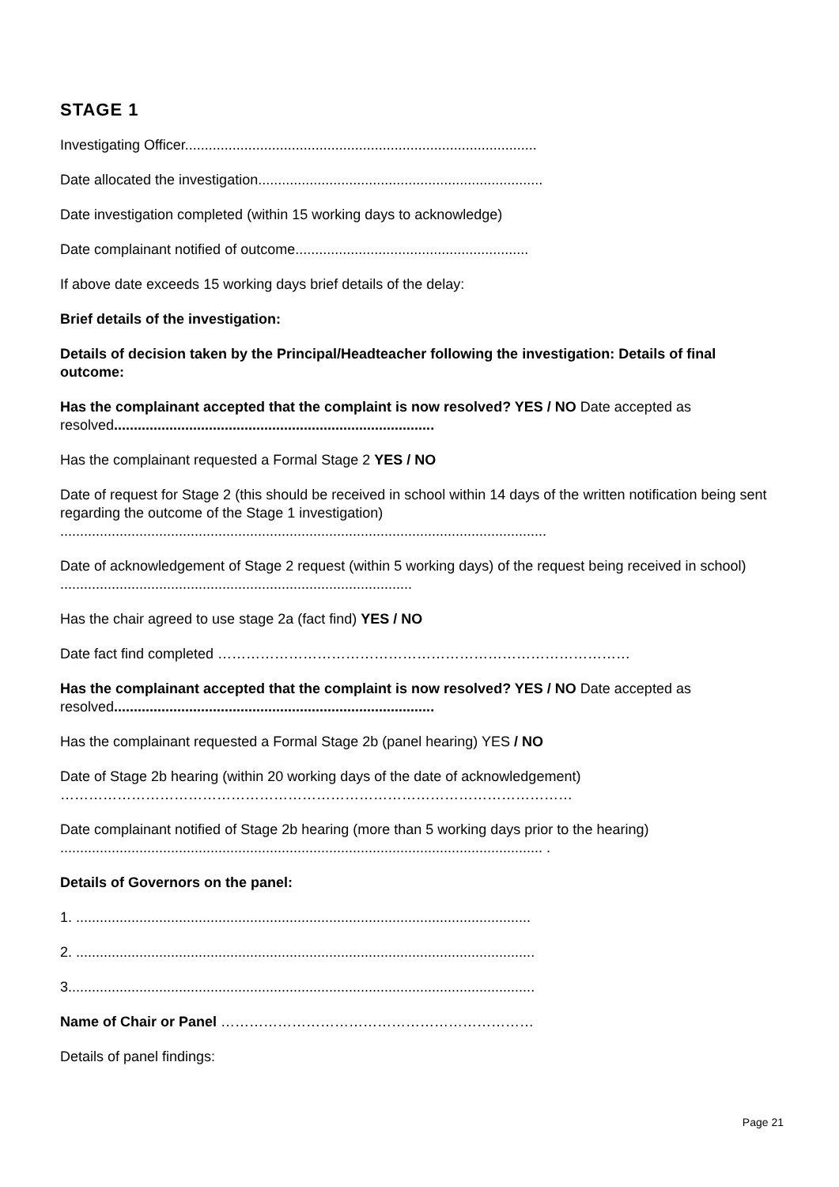STAGE 1
Investigating Officer.........................................................................................
Date allocated the investigation........................................................................
Date investigation completed (within 15 working days to acknowledge)
Date complainant notified of outcome...........................................................
If above date exceeds 15 working days brief details of the delay:
Brief details of the investigation:
Details of decision taken by the Principal/Headteacher following the investigation: Details of final outcome:
Has the complainant accepted that the complaint is now resolved? YES / NO Date accepted as resolved.................................................................................
Has the complainant requested a Formal Stage 2 YES / NO
Date of request for Stage 2 (this should be received in school within 14 days of the written notification being sent regarding the outcome of the Stage 1 investigation)
...........................................................................................................................
Date of acknowledgement of Stage 2 request (within 5 working days) of the request being received in school) .........................................................................................
Has the chair agreed to use stage 2a (fact find) YES / NO
Date fact find completed ……………………………………………………………………………
Has the complainant accepted that the complaint is now resolved? YES / NO Date accepted as resolved.................................................................................
Has the complainant requested a Formal Stage 2b (panel hearing) YES / NO
Date of Stage 2b hearing (within 20 working days of the date of acknowledgement)
………………………………………………………………………………………………
Date complainant notified of Stage 2b hearing (more than 5 working days prior to the hearing)
.......................................................................................................................... .
Details of Governors on the panel:
1. ...................................................................................................................
2. ....................................................................................................................
3......................................................................................................................
Name of Chair or Panel …………………………………………………………
Details of panel findings:
Page 21